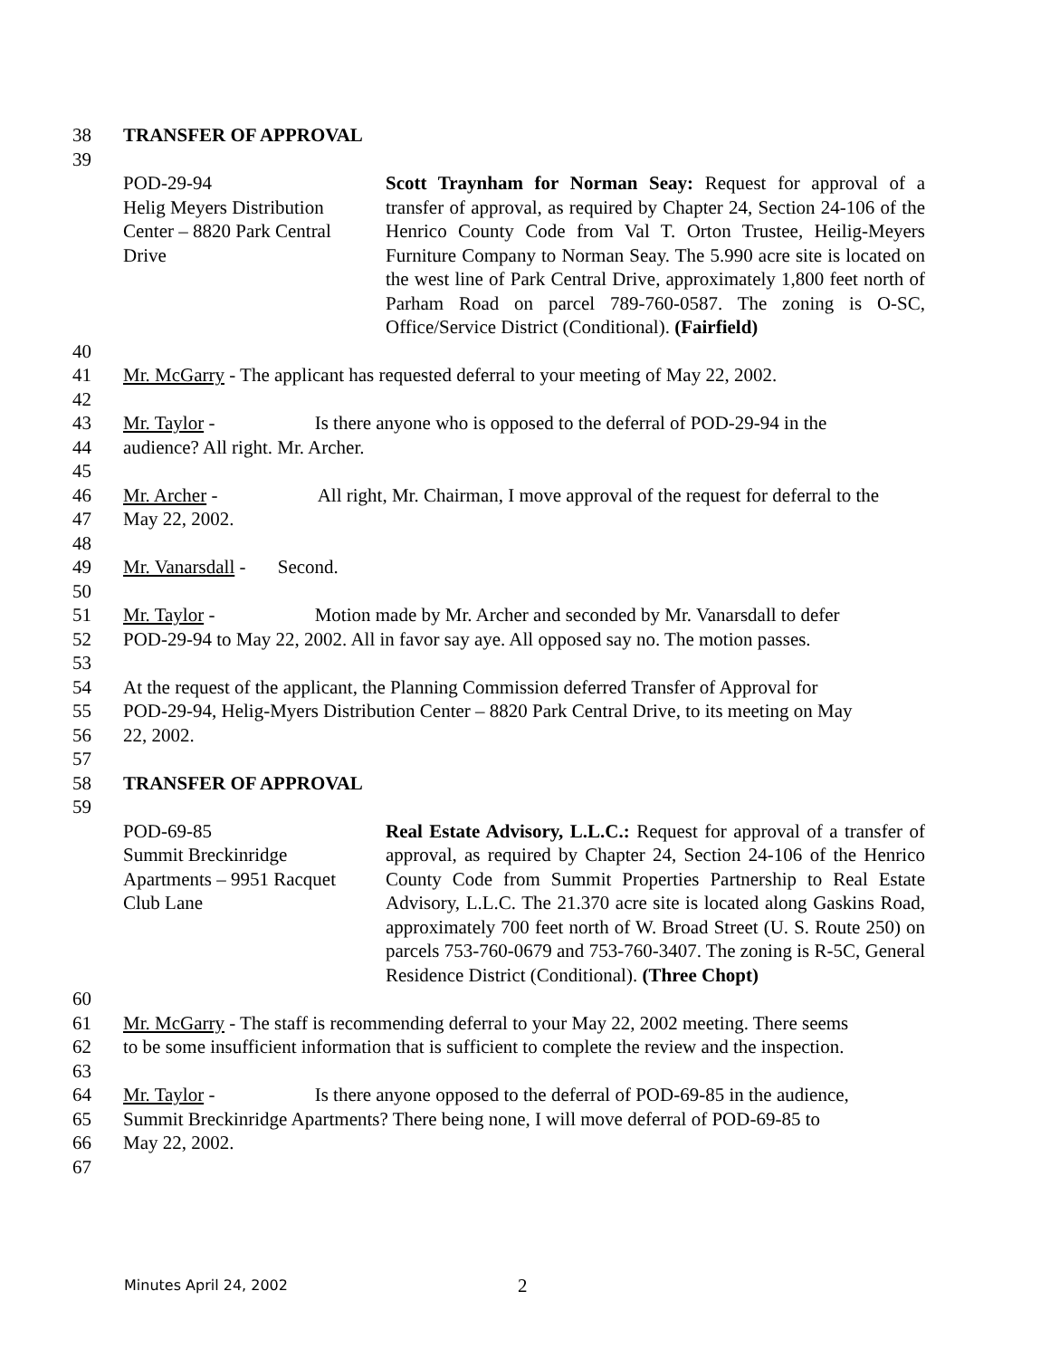38 TRANSFER OF APPROVAL
39
POD-29-94
Helig Meyers Distribution
Center – 8820 Park Central
Drive
Scott Traynham for Norman Seay: Request for approval of a transfer of approval, as required by Chapter 24, Section 24-106 of the Henrico County Code from Val T. Orton Trustee, Heilig-Meyers Furniture Company to Norman Seay. The 5.990 acre site is located on the west line of Park Central Drive, approximately 1,800 feet north of Parham Road on parcel 789-760-0587. The zoning is O-SC, Office/Service District (Conditional). (Fairfield)
40
41 Mr. McGarry - The applicant has requested deferral to your meeting of May 22, 2002.
42
43 Mr. Taylor - Is there anyone who is opposed to the deferral of POD-29-94 in the
44 audience? All right. Mr. Archer.
45
46 Mr. Archer - All right, Mr. Chairman, I move approval of the request for deferral to the
47 May 22, 2002.
48
49 Mr. Vanarsdall - Second.
50
51 Mr. Taylor - Motion made by Mr. Archer and seconded by Mr. Vanarsdall to defer
52 POD-29-94 to May 22, 2002. All in favor say aye. All opposed say no. The motion passes.
53
54 At the request of the applicant, the Planning Commission deferred Transfer of Approval for
55 POD-29-94, Helig-Myers Distribution Center – 8820 Park Central Drive, to its meeting on May
56 22, 2002.
57
58 TRANSFER OF APPROVAL
59
POD-69-85
Summit Breckinridge
Apartments – 9951 Racquet
Club Lane
Real Estate Advisory, L.L.C.: Request for approval of a transfer of approval, as required by Chapter 24, Section 24-106 of the Henrico County Code from Summit Properties Partnership to Real Estate Advisory, L.L.C. The 21.370 acre site is located along Gaskins Road, approximately 700 feet north of W. Broad Street (U. S. Route 250) on parcels 753-760-0679 and 753-760-3407. The zoning is R-5C, General Residence District (Conditional). (Three Chopt)
60
61 Mr. McGarry - The staff is recommending deferral to your May 22, 2002 meeting. There seems
62 to be some insufficient information that is sufficient to complete the review and the inspection.
63
64 Mr. Taylor - Is there anyone opposed to the deferral of POD-69-85 in the audience,
65 Summit Breckinridge Apartments? There being none, I will move deferral of POD-69-85 to
66 May 22, 2002.
67
Minutes April 24, 2002 2